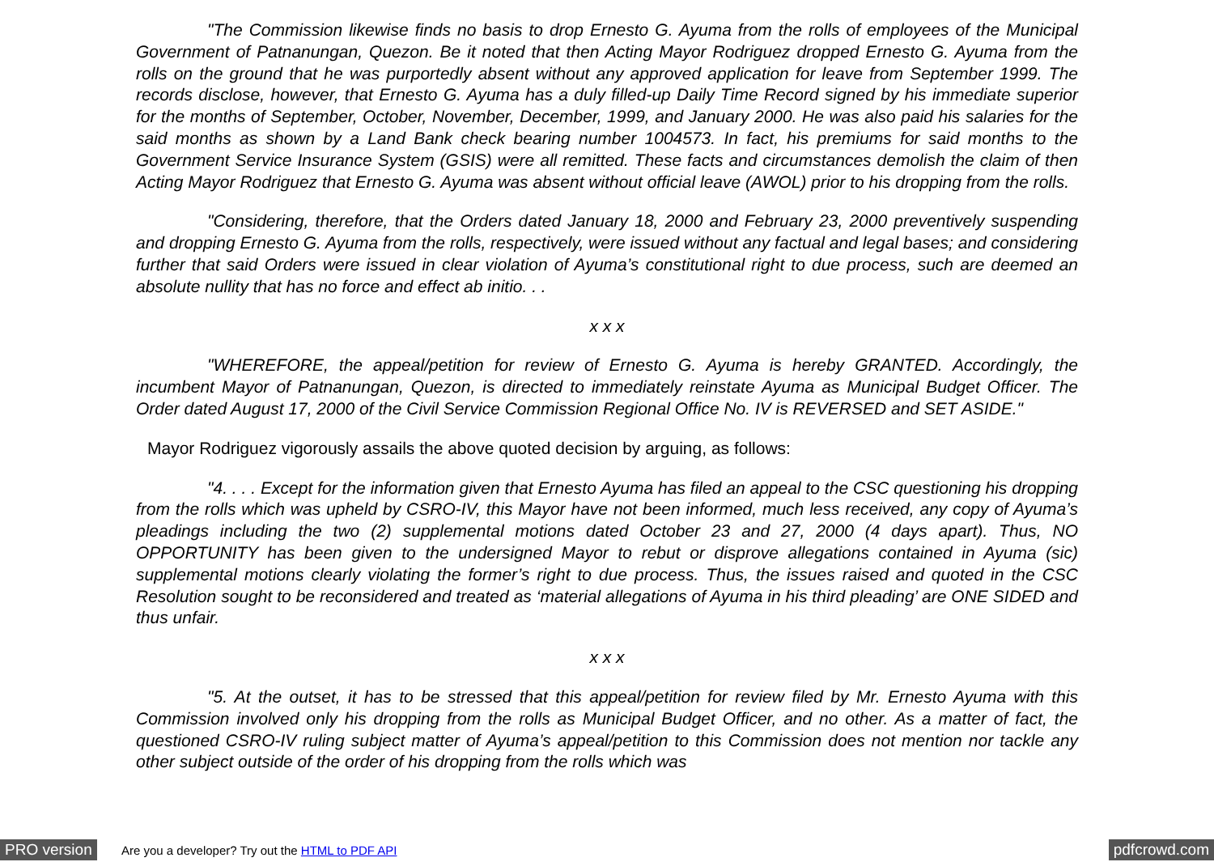"The Commission likewise finds no basis to drop Ernesto G. Ayuma from the rolls of employees of the Municipal Government of Patnanungan, Quezon. Be it noted that then Acting Mayor Rodriguez dropped Ernesto G. Ayuma from the rolls on the ground that he was purportedly absent without any approved application for leave from September 1999. The records disclose, however, that Ernesto G. Ayuma has a duly filled-up Daily Time Record signed by his immediate superior for the months of September, October, November, December, 1999, and January 2000. He was also paid his salaries for the said months as shown by a Land Bank check bearing number 1004573. In fact, his premiums for said months to the Government Service Insurance System (GSIS) were all remitted. These facts and circumstances demolish the claim of then Acting Mayor Rodriguez that Ernesto G. Ayuma was absent without official leave (AWOL) prior to his dropping from the rolls.
"Considering, therefore, that the Orders dated January 18, 2000 and February 23, 2000 preventively suspending and dropping Ernesto G. Ayuma from the rolls, respectively, were issued without any factual and legal bases; and considering further that said Orders were issued in clear violation of Ayuma’s constitutional right to due process, such are deemed an absolute nullity that has no force and effect ab initio. . .
x x x
"WHEREFORE, the appeal/petition for review of Ernesto G. Ayuma is hereby GRANTED. Accordingly, the incumbent Mayor of Patnanungan, Quezon, is directed to immediately reinstate Ayuma as Municipal Budget Officer. The Order dated August 17, 2000 of the Civil Service Commission Regional Office No. IV is REVERSED and SET ASIDE."
Mayor Rodriguez vigorously assails the above quoted decision by arguing, as follows:
"4. . . . Except for the information given that Ernesto Ayuma has filed an appeal to the CSC questioning his dropping from the rolls which was upheld by CSRO-IV, this Mayor have not been informed, much less received, any copy of Ayuma’s pleadings including the two (2) supplemental motions dated October 23 and 27, 2000 (4 days apart). Thus, NO OPPORTUNITY has been given to the undersigned Mayor to rebut or disprove allegations contained in Ayuma (sic) supplemental motions clearly violating the former’s right to due process. Thus, the issues raised and quoted in the CSC Resolution sought to be reconsidered and treated as ‘material allegations of Ayuma in his third pleading’ are ONE SIDED and thus unfair.
x x x
"5. At the outset, it has to be stressed that this appeal/petition for review filed by Mr. Ernesto Ayuma with this Commission involved only his dropping from the rolls as Municipal Budget Officer, and no other. As a matter of fact, the questioned CSRO-IV ruling subject matter of Ayuma’s appeal/petition to this Commission does not mention nor tackle any other subject outside of the order of his dropping from the rolls which was
PRO version Are you a developer? Try out the HTML to PDF API pdfcrowd.com